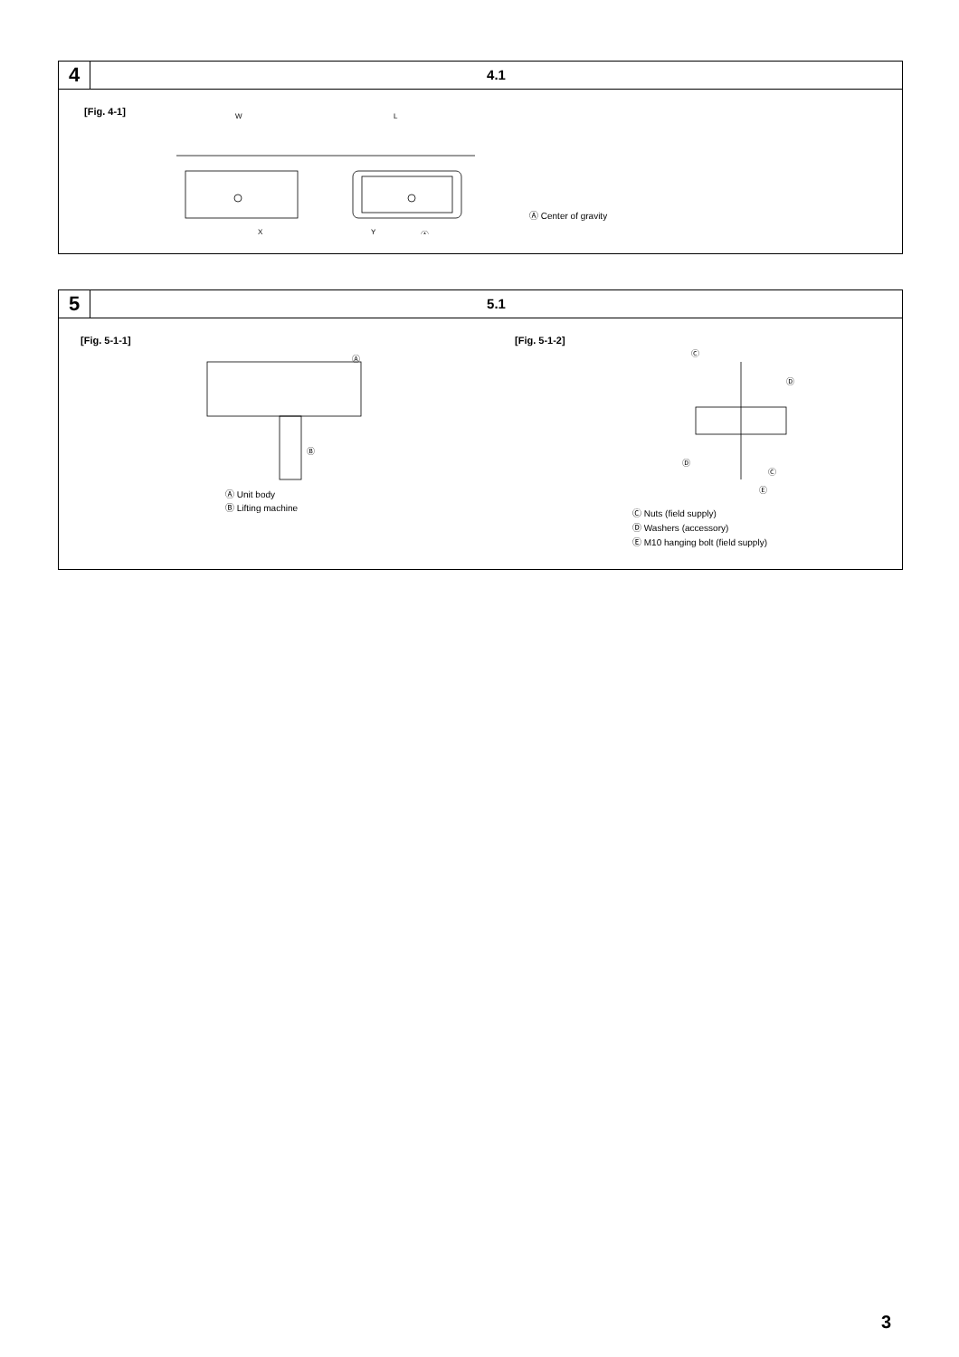4
4.1
[Fig. 4-1]
W
L
X
Y
Ⓐ
Ⓐ Center of gravity
5
5.1
[Fig. 5-1-1]
Ⓐ
Ⓑ
Ⓐ Unit body
Ⓑ Lifting machine
[Fig. 5-1-2]
Ⓒ
Ⓓ
Ⓓ
Ⓒ
Ⓔ
Ⓒ Nuts (field supply)
Ⓓ Washers (accessory)
Ⓔ M10 hanging bolt (field supply)
3